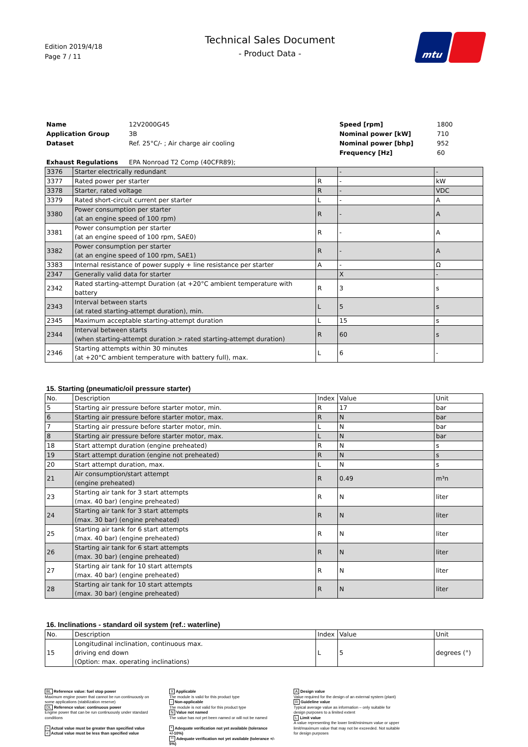Edition 2019/4/18
Page 7 / 11
Technical Sales Document
- Product Data -
mtu
| Name | 12V2000G45 | Speed [rpm] | 1800 |
| Application Group | 3B | Nominal power [kW] | 710 |
| Dataset | Ref. 25°C/- ; Air charge air cooling | Nominal power [bhp] | 952 |
| | | Frequency [Hz] | 60 |
| Exhaust Regulations | EPA Nonroad T2 Comp (40CFR89); | | |
| 3376 | Starter electrically redundant | | - | - |
| 3377 | Rated power per starter | R | - | kW |
| 3378 | Starter, rated voltage | R | - | VDC |
| 3379 | Rated short-circuit current per starter | L | - | A |
| 3380 | Power consumption per starter (at an engine speed of 100 rpm) | R | - | A |
| 3381 | Power consumption per starter (at an engine speed of 100 rpm, SAE0) | R | - | A |
| 3382 | Power consumption per starter (at an engine speed of 100 rpm, SAE1) | R | - | A |
| 3383 | Internal resistance of power supply + line resistance per starter | A | - | Ω |
| 2347 | Generally valid data for starter | | X | - |
| 2342 | Rated starting-attempt Duration (at +20°C ambient temperature with battery | R | 3 | s |
| 2343 | Interval between starts (at rated starting-attempt duration), min. | L | 5 | s |
| 2345 | Maximum acceptable starting-attempt duration | L | 15 | s |
| 2344 | Interval between starts (when starting-attempt duration > rated starting-attempt duration) | R | 60 | s |
| 2346 | Starting attempts within 30 minutes (at +20°C ambient temperature with battery full), max. | L | 6 | - |
15. Starting (pneumatic/oil pressure starter)
| No. | Description | Index | Value | Unit |
| --- | --- | --- | --- | --- |
| 5 | Starting air pressure before starter motor, min. | R | 17 | bar |
| 6 | Starting air pressure before starter motor, max. | R | N | bar |
| 7 | Starting air pressure before starter motor, min. | L | N | bar |
| 8 | Starting air pressure before starter motor, max. | L | N | bar |
| 18 | Start attempt duration (engine preheated) | R | N | s |
| 19 | Start attempt duration (engine not preheated) | R | N | s |
| 20 | Start attempt duration, max. | L | N | s |
| 21 | Air consumption/start attempt (engine preheated) | R | 0.49 | m³n |
| 23 | Starting air tank for 3 start attempts (max. 40 bar) (engine preheated) | R | N | liter |
| 24 | Starting air tank for 3 start attempts (max. 30 bar) (engine preheated) | R | N | liter |
| 25 | Starting air tank for 6 start attempts (max. 40 bar) (engine preheated) | R | N | liter |
| 26 | Starting air tank for 6 start attempts (max. 30 bar) (engine preheated) | R | N | liter |
| 27 | Starting air tank for 10 start attempts (max. 40 bar) (engine preheated) | R | N | liter |
| 28 | Starting air tank for 10 start attempts (max. 30 bar) (engine preheated) | R | N | liter |
16. Inclinations - standard oil system (ref.: waterline)
| No. | Description | Index | Value | Unit |
| --- | --- | --- | --- | --- |
| 15 | Longitudinal inclination, continuous max. driving end down (Option: max. operating inclinations) | L | 5 | degrees (°) |
BL Reference value: fuel stop power
Maximum engine power that cannot be run continuously on some applications (stabilization reserve)
DL Reference value: continuous power
Engine power that can be run continuously under standard conditions
> Actual value must be greater than specified value
< Actual value must be less than specified value
X Applicable
The module is valid for this product type
- Non-applicable
The module is not valid for this product type
N Value not named
The value has not yet been named or will not be named
* Adequate verification not yet available (tolerance +/-10%)
** Adequate verification not yet available (tolerance +/- 5%)
A Design value
Value required for the design of an external system (plant)
R Guideline value
Typical average value as information – only suitable for design purposes to a limited extent
L Limit value
A value representing the lower limit/minimum value or upper limit/maximum value that may not be exceeded. Not suitable for design purposes